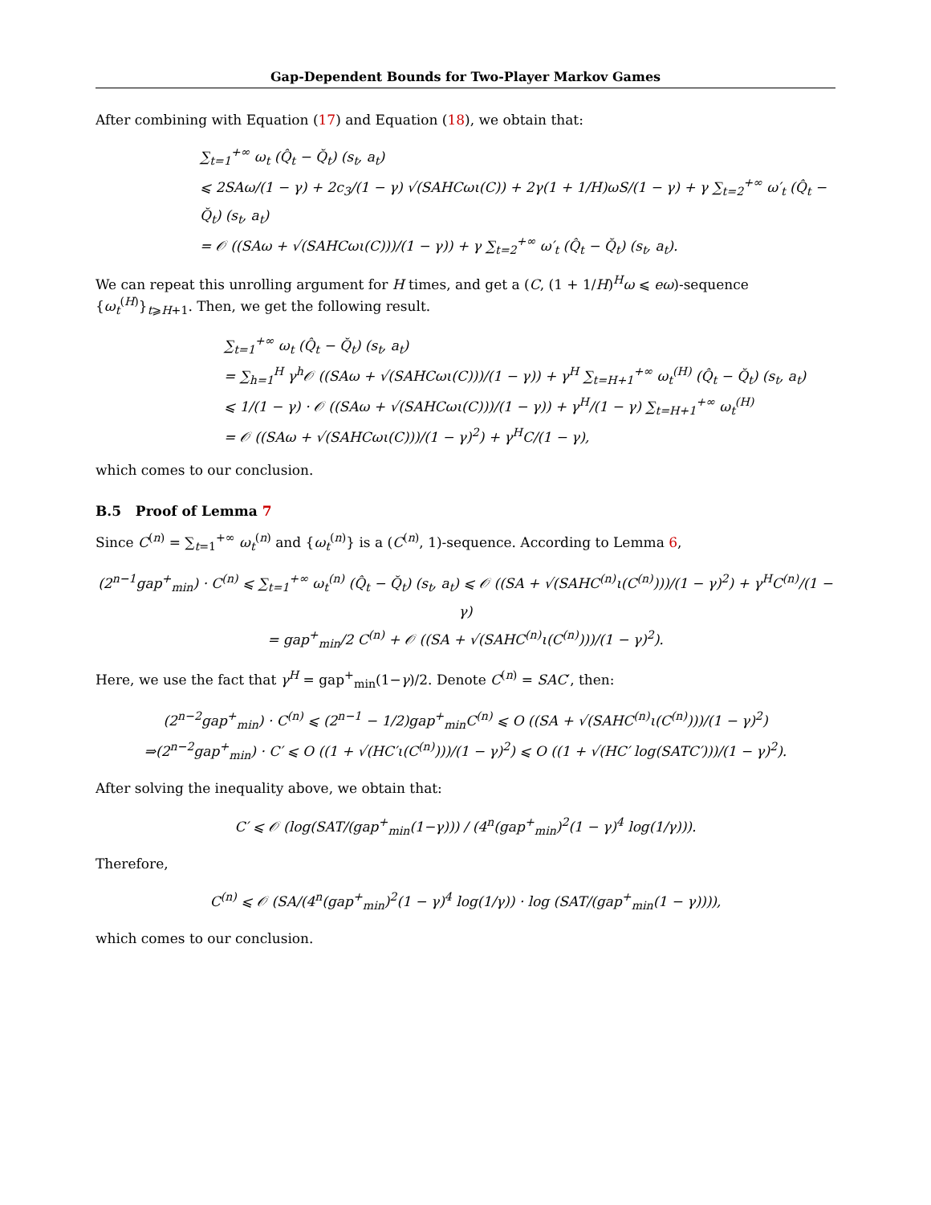Gap-Dependent Bounds for Two-Player Markov Games
After combining with Equation (17) and Equation (18), we obtain that:
∑<sub>t=1</sub><sup>+∞</sup> ω<sub>t</sub> (Q̂<sub>t</sub> − Q̆<sub>t</sub>) (s<sub>t</sub>, a<sub>t</sub>)
⩽ 2SAω/(1 − γ) + 2c<sub>3</sub>/(1 − γ) √(SAHCωι(C)) + 2γ(1 + 1/H)ωS/(1 − γ) + γ ∑<sub>t=2</sub><sup>+∞</sup> ω′<sub>t</sub> (Q̂<sub>t</sub> − Q̆<sub>t</sub>) (s<sub>t</sub>, a<sub>t</sub>)
= 𝒪 ((SAω + √(SAHCωι(C)))/(1 − γ)) + γ ∑<sub>t=2</sub><sup>+∞</sup> ω′<sub>t</sub> (Q̂<sub>t</sub> − Q̆<sub>t</sub>) (s<sub>t</sub>, a<sub>t</sub>).
We can repeat this unrolling argument for H times, and get a (C, (1 + 1/H)<sup>H</sup>ω ⩽ eω)-sequence {ω<sub>t</sub><sup>(H)</sup>}<sub>t⩾H+1</sub>. Then, we get the following result.
∑<sub>t=1</sub><sup>+∞</sup> ω<sub>t</sub> (Q̂<sub>t</sub> − Q̆<sub>t</sub>) (s<sub>t</sub>, a<sub>t</sub>)
= ∑<sub>h=1</sub><sup>H</sup> γ<sup>h</sup>𝒪 ((SAω + √(SAHCωι(C)))/(1 − γ)) + γ<sup>H</sup> ∑<sub>t=H+1</sub><sup>+∞</sup> ω<sub>t</sub><sup>(H)</sup> (Q̂<sub>t</sub> − Q̆<sub>t</sub>) (s<sub>t</sub>, a<sub>t</sub>)
⩽ 1/(1 − γ) · 𝒪 ((SAω + √(SAHCωι(C)))/(1 − γ)) + γ<sup>H</sup>/(1 − γ) ∑<sub>t=H+1</sub><sup>+∞</sup> ω<sub>t</sub><sup>(H)</sup>
= 𝒪 ((SAω + √(SAHCωι(C)))/(1 − γ)<sup>2</sup>) + γ<sup>H</sup>C/(1 − γ),
which comes to our conclusion.
B.5 Proof of Lemma 7
Since C<sup>(n)</sup> = ∑<sub>t=1</sub><sup>+∞</sup> ω<sub>t</sub><sup>(n)</sup> and {ω<sub>t</sub><sup>(n)</sup>} is a (C<sup>(n)</sup>, 1)-sequence. According to Lemma 6,
(2<sup>n−1</sup>gap<sup>+</sup><sub>min</sub>) · C<sup>(n)</sup> ⩽ ∑<sub>t=1</sub><sup>+∞</sup> ω<sub>t</sub><sup>(n)</sup> (Q̂<sub>t</sub> − Q̆<sub>t</sub>) (s<sub>t</sub>, a<sub>t</sub>) ⩽ 𝒪 ((SA + √(SAHC<sup>(n)</sup>ι(C<sup>(n)</sup>)))/(1 − γ)<sup>2</sup>) + γ<sup>H</sup>C<sup>(n)</sup>/(1 − γ)
= gap<sup>+</sup><sub>min</sub>/2 C<sup>(n)</sup> + 𝒪 ((SA + √(SAHC<sup>(n)</sup>ι(C<sup>(n)</sup>)))/(1 − γ)<sup>2</sup>).
Here, we use the fact that γ<sup>H</sup> = gap<sup>+</sup><sub>min</sub>(1−γ)/2. Denote C<sup>(n)</sup> = SAC′, then:
(2<sup>n−2</sup>gap<sup>+</sup><sub>min</sub>) · C<sup>(n)</sup> ⩽ (2<sup>n−1</sup> − 1/2)gap<sup>+</sup><sub>min</sub>C<sup>(n)</sup> ⩽ O ((SA + √(SAHC<sup>(n)</sup>ι(C<sup>(n)</sup>)))/(1 − γ)<sup>2</sup>)
⇒(2<sup>n−2</sup>gap<sup>+</sup><sub>min</sub>) · C′ ⩽ O ((1 + √(HC′ι(C<sup>(n)</sup>)))/(1 − γ)<sup>2</sup>) ⩽ O ((1 + √(HC′ log(SATC′)))/(1 − γ)<sup>2</sup>).
After solving the inequality above, we obtain that:
C′ ⩽ 𝒪 (log(SAT/(gap<sup>+</sup><sub>min</sub>(1−γ))) / (4<sup>n</sup>(gap<sup>+</sup><sub>min</sub>)<sup>2</sup>(1 − γ)<sup>4</sup> log(1/γ))).
Therefore,
C<sup>(n)</sup> ⩽ 𝒪 (SA/(4<sup>n</sup>(gap<sup>+</sup><sub>min</sub>)<sup>2</sup>(1 − γ)<sup>4</sup> log(1/γ)) · log (SAT/(gap<sup>+</sup><sub>min</sub>(1 − γ)))),
which comes to our conclusion.